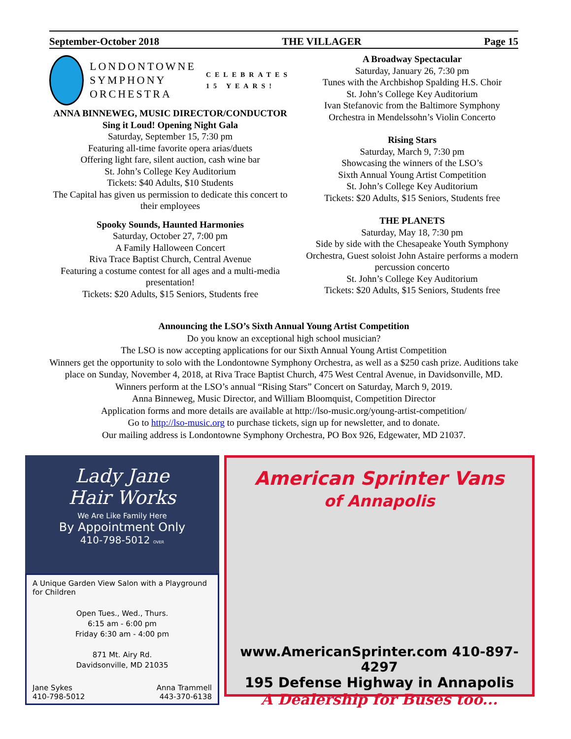September-October 2018 THE VILLAGER Page 15
LONDONTOWNE
SYMPHONY
ORCHESTRA
CELEBRATES
15 YEARS!
ANNA BINNEWEG, MUSIC DIRECTOR/CONDUCTOR
Sing it Loud! Opening Night Gala
Saturday, September 15, 7:30 pm
Featuring all-time favorite opera arias/duets
Offering light fare, silent auction, cash wine bar
St. John’s College Key Auditorium
Tickets: $40 Adults, $10 Students
The Capital has given us permission to dedicate this concert to their employees
Spooky Sounds, Haunted Harmonies
Saturday, October 27, 7:00 pm
A Family Halloween Concert
Riva Trace Baptist Church, Central Avenue
Featuring a costume contest for all ages and a multi-media presentation!
Tickets: $20 Adults, $15 Seniors, Students free
A Broadway Spectacular
Saturday, January 26, 7:30 pm
Tunes with the Archbishop Spalding H.S. Choir
St. John’s College Key Auditorium
Ivan Stefanovic from the Baltimore Symphony Orchestra in Mendelssohn’s Violin Concerto
Rising Stars
Saturday, March 9, 7:30 pm
Showcasing the winners of the LSO’s
Sixth Annual Young Artist Competition
St. John’s College Key Auditorium
Tickets: $20 Adults, $15 Seniors, Students free
THE PLANETS
Saturday, May 18, 7:30 pm
Side by side with the Chesapeake Youth Symphony Orchestra, Guest soloist John Astaire performs a modern percussion concerto
St. John’s College Key Auditorium
Tickets: $20 Adults, $15 Seniors, Students free
Announcing the LSO’s Sixth Annual Young Artist Competition
Do you know an exceptional high school musician?
The LSO is now accepting applications for our Sixth Annual Young Artist Competition
Winners get the opportunity to solo with the Londontowne Symphony Orchestra, as well as a $250 cash prize. Auditions take place on Sunday, November 4, 2018, at Riva Trace Baptist Church, 475 West Central Avenue, in Davidsonville, MD. Winners perform at the LSO’s annual “Rising Stars” Concert on Saturday, March 9, 2019.
Anna Binneweg, Music Director, and William Bloomquist, Competition Director
Application forms and more details are available at http://lso-music.org/young-artist-competition/
Go to http://lso-music.org to purchase tickets, sign up for newsletter, and to donate.
Our mailing address is Londontowne Symphony Orchestra, PO Box 926, Edgewater, MD 21037.
Lady Jane
Hair Works
We Are Like Family Here
By Appointment Only
410-798-5012 OVER
A Unique Garden View Salon with a Playground for Children
Open Tues., Wed., Thurs.
6:15 am - 6:00 pm
Friday 6:30 am - 4:00 pm
871 Mt. Airy Rd.
Davidsonville, MD 21035
Jane Sykes
410-798-5012 Anna Trammell
443-370-6138
American Sprinter Vans
of Annapolis
www.AmericanSprinter.com 410-897-4297
195 Defense Highway in Annapolis
A Dealership for Buses too...